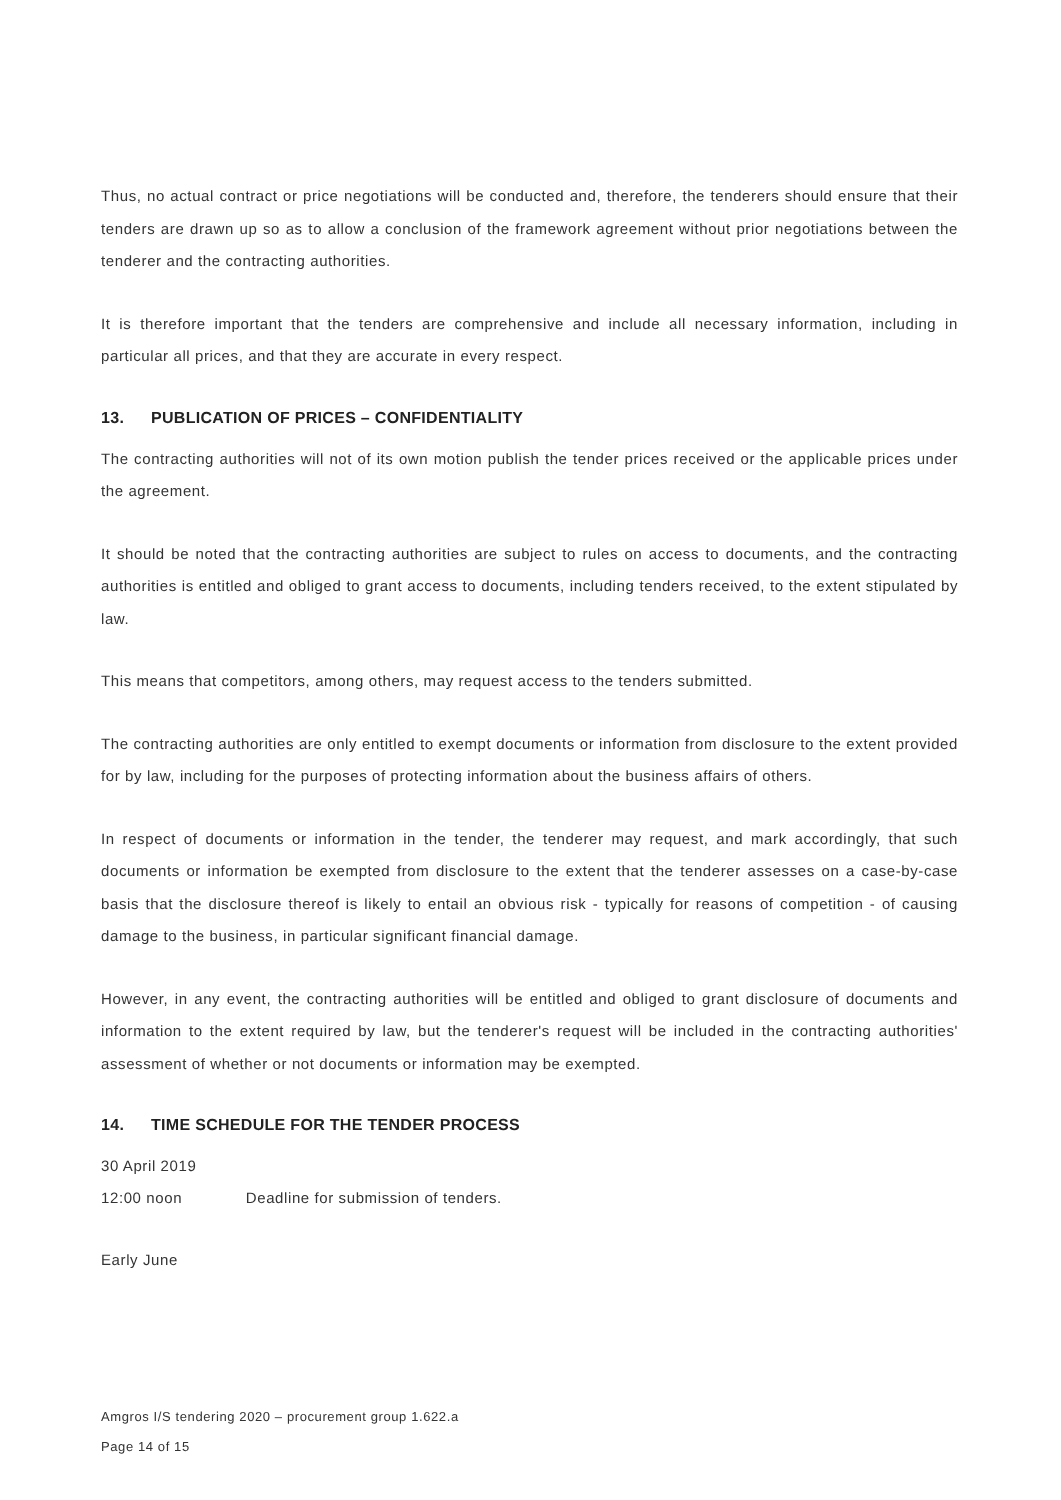Thus, no actual contract or price negotiations will be conducted and, therefore, the tenderers should ensure that their tenders are drawn up so as to allow a conclusion of the framework agreement without prior negotiations between the tenderer and the contracting authorities.
It is therefore important that the tenders are comprehensive and include all necessary information, including in particular all prices, and that they are accurate in every respect.
13. PUBLICATION OF PRICES – CONFIDENTIALITY
The contracting authorities will not of its own motion publish the tender prices received or the applicable prices under the agreement.
It should be noted that the contracting authorities are subject to rules on access to documents, and the contracting authorities is entitled and obliged to grant access to documents, including tenders received, to the extent stipulated by law.
This means that competitors, among others, may request access to the tenders submitted.
The contracting authorities are only entitled to exempt documents or information from disclosure to the extent provided for by law, including for the purposes of protecting information about the business affairs of others.
In respect of documents or information in the tender, the tenderer may request, and mark accordingly, that such documents or information be exempted from disclosure to the extent that the tenderer assesses on a case-by-case basis that the disclosure thereof is likely to entail an obvious risk - typically for reasons of competition - of causing damage to the business, in particular significant financial damage.
However, in any event, the contracting authorities will be entitled and obliged to grant disclosure of documents and information to the extent required by law, but the tenderer's request will be included in the contracting authorities' assessment of whether or not documents or information may be exempted.
14. TIME SCHEDULE FOR THE TENDER PROCESS
30 April 2019
12:00 noon Deadline for submission of tenders.
Early June
Amgros I/S tendering 2020 – procurement group 1.622.a
Page 14 of 15